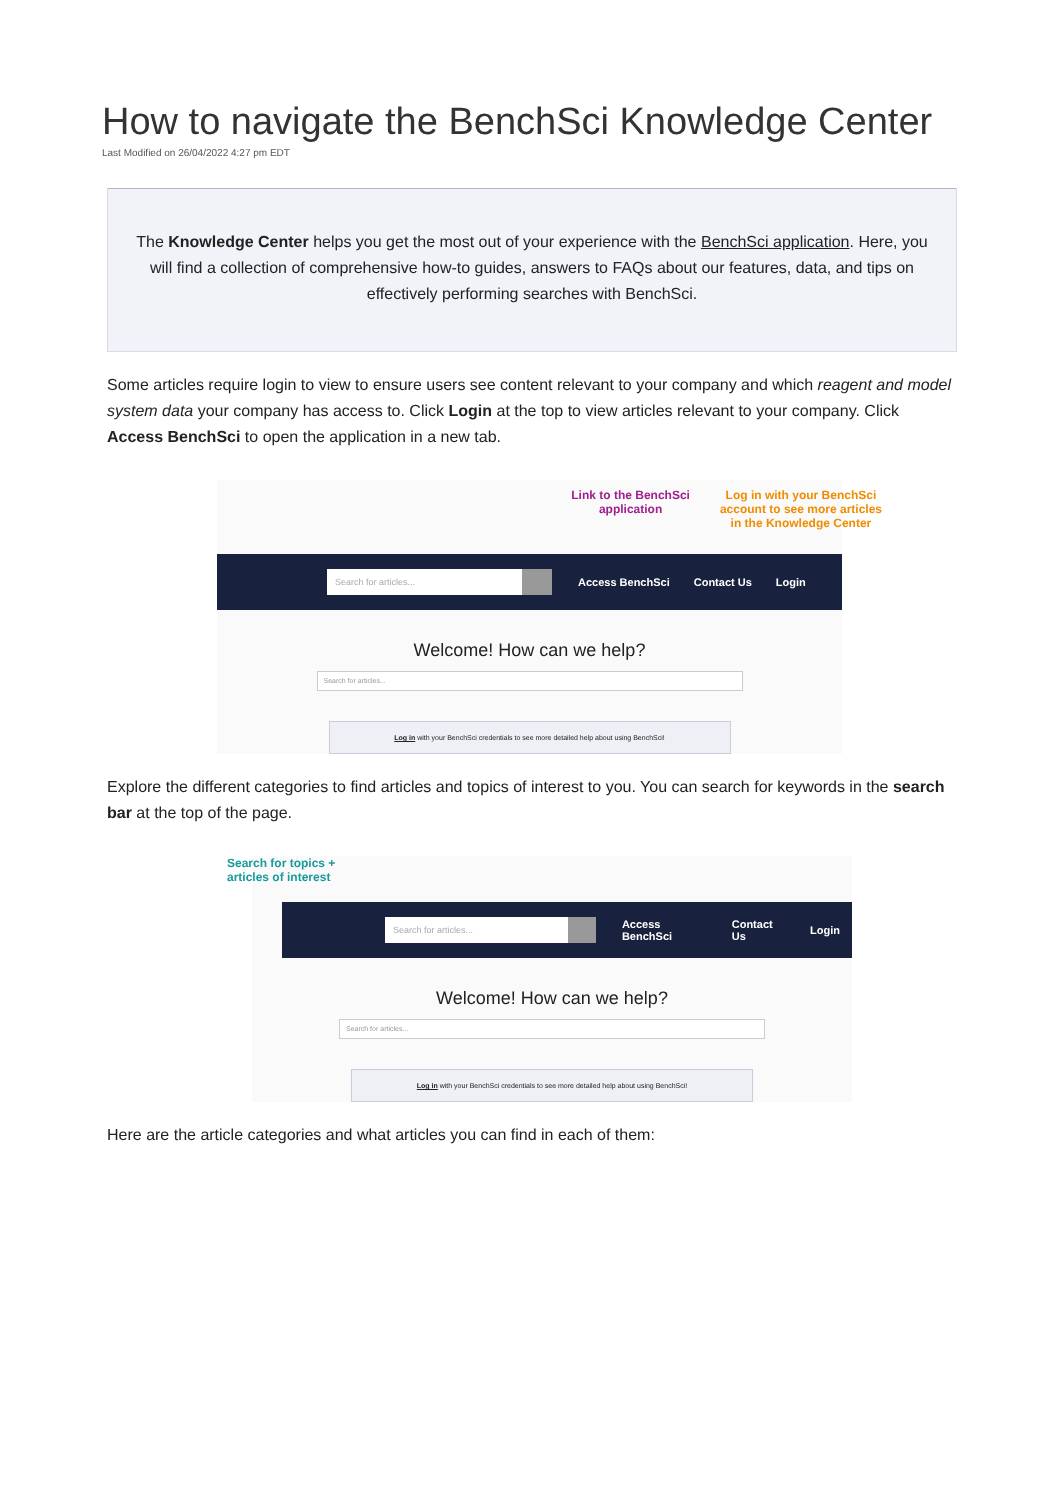How to navigate the BenchSci Knowledge Center
Last Modified on 26/04/2022 4:27 pm EDT
The Knowledge Center helps you get the most out of your experience with the BenchSci application. Here, you will find a collection of comprehensive how-to guides, answers to FAQs about our features, data, and tips on effectively performing searches with BenchSci.
Some articles require login to view to ensure users see content relevant to your company and which reagent and model system data your company has access to. Click Login at the top to view articles relevant to your company. Click Access BenchSci to open the application in a new tab.
Link to the BenchSci
application
Log in with your BenchSci
account to see more articles
in the Knowledge Center
Search for articles...
Access BenchSci Contact Us Login
Welcome! How can we help?
Search for articles...
Log in with your BenchSci credentials to see more detailed help about using BenchSci!
Explore the different categories to find articles and topics of interest to you. You can search for keywords in the search bar at the top of the page.
Search for topics +
articles of interest
Search for articles...
Access BenchSci Contact Us Login
Welcome! How can we help?
Search for articles...
Log in with your BenchSci credentials to see more detailed help about using BenchSci!
Here are the article categories and what articles you can find in each of them: